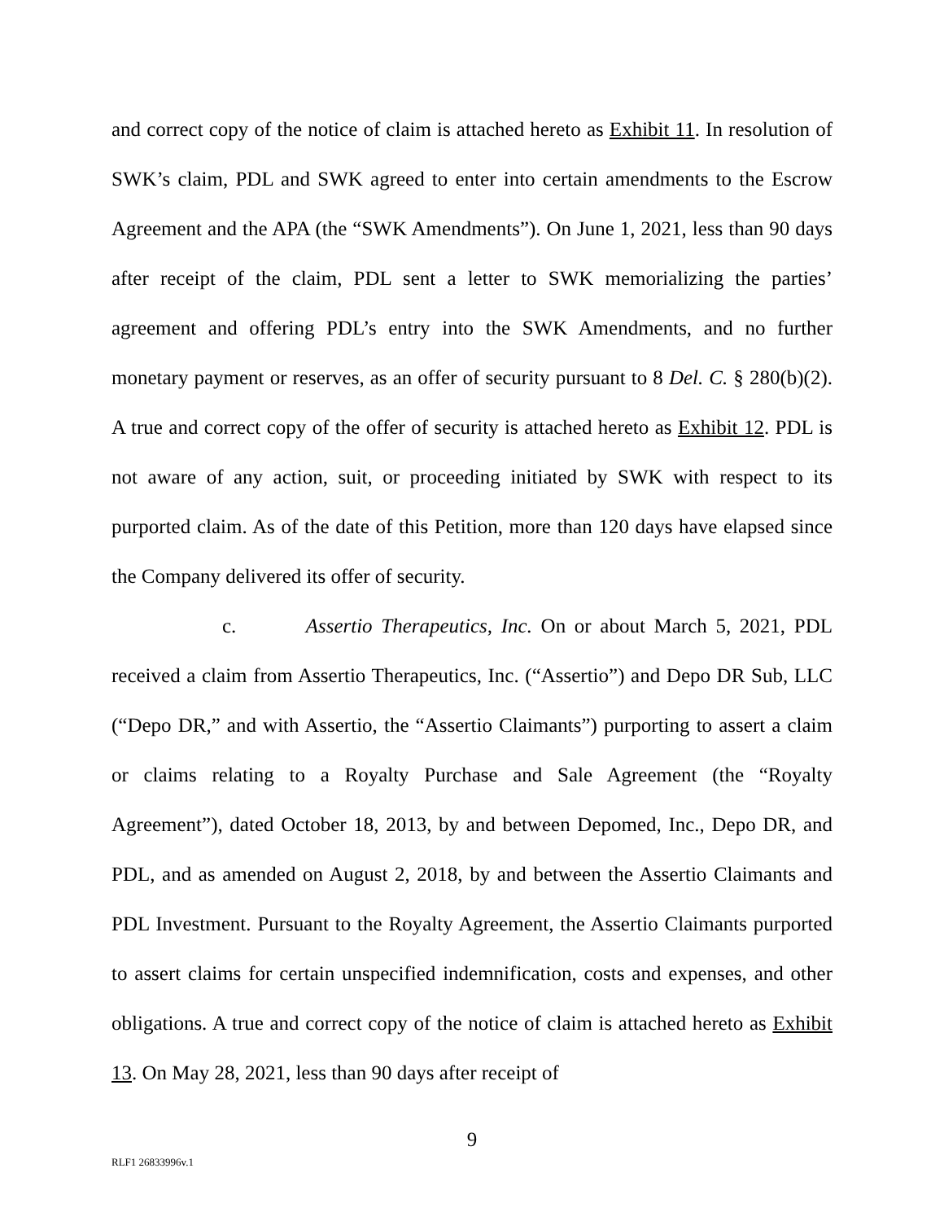and correct copy of the notice of claim is attached hereto as Exhibit 11. In resolution of SWK’s claim, PDL and SWK agreed to enter into certain amendments to the Escrow Agreement and the APA (the “SWK Amendments”). On June 1, 2021, less than 90 days after receipt of the claim, PDL sent a letter to SWK memorializing the parties’ agreement and offering PDL’s entry into the SWK Amendments, and no further monetary payment or reserves, as an offer of security pursuant to 8 Del. C. § 280(b)(2). A true and correct copy of the offer of security is attached hereto as Exhibit 12. PDL is not aware of any action, suit, or proceeding initiated by SWK with respect to its purported claim. As of the date of this Petition, more than 120 days have elapsed since the Company delivered its offer of security.
c. Assertio Therapeutics, Inc. On or about March 5, 2021, PDL received a claim from Assertio Therapeutics, Inc. (“Assertio”) and Depo DR Sub, LLC (“Depo DR,” and with Assertio, the “Assertio Claimants”) purporting to assert a claim or claims relating to a Royalty Purchase and Sale Agreement (the “Royalty Agreement”), dated October 18, 2013, by and between Depomed, Inc., Depo DR, and PDL, and as amended on August 2, 2018, by and between the Assertio Claimants and PDL Investment. Pursuant to the Royalty Agreement, the Assertio Claimants purported to assert claims for certain unspecified indemnification, costs and expenses, and other obligations. A true and correct copy of the notice of claim is attached hereto as Exhibit 13. On May 28, 2021, less than 90 days after receipt of
9
RLF1 26833996v.1